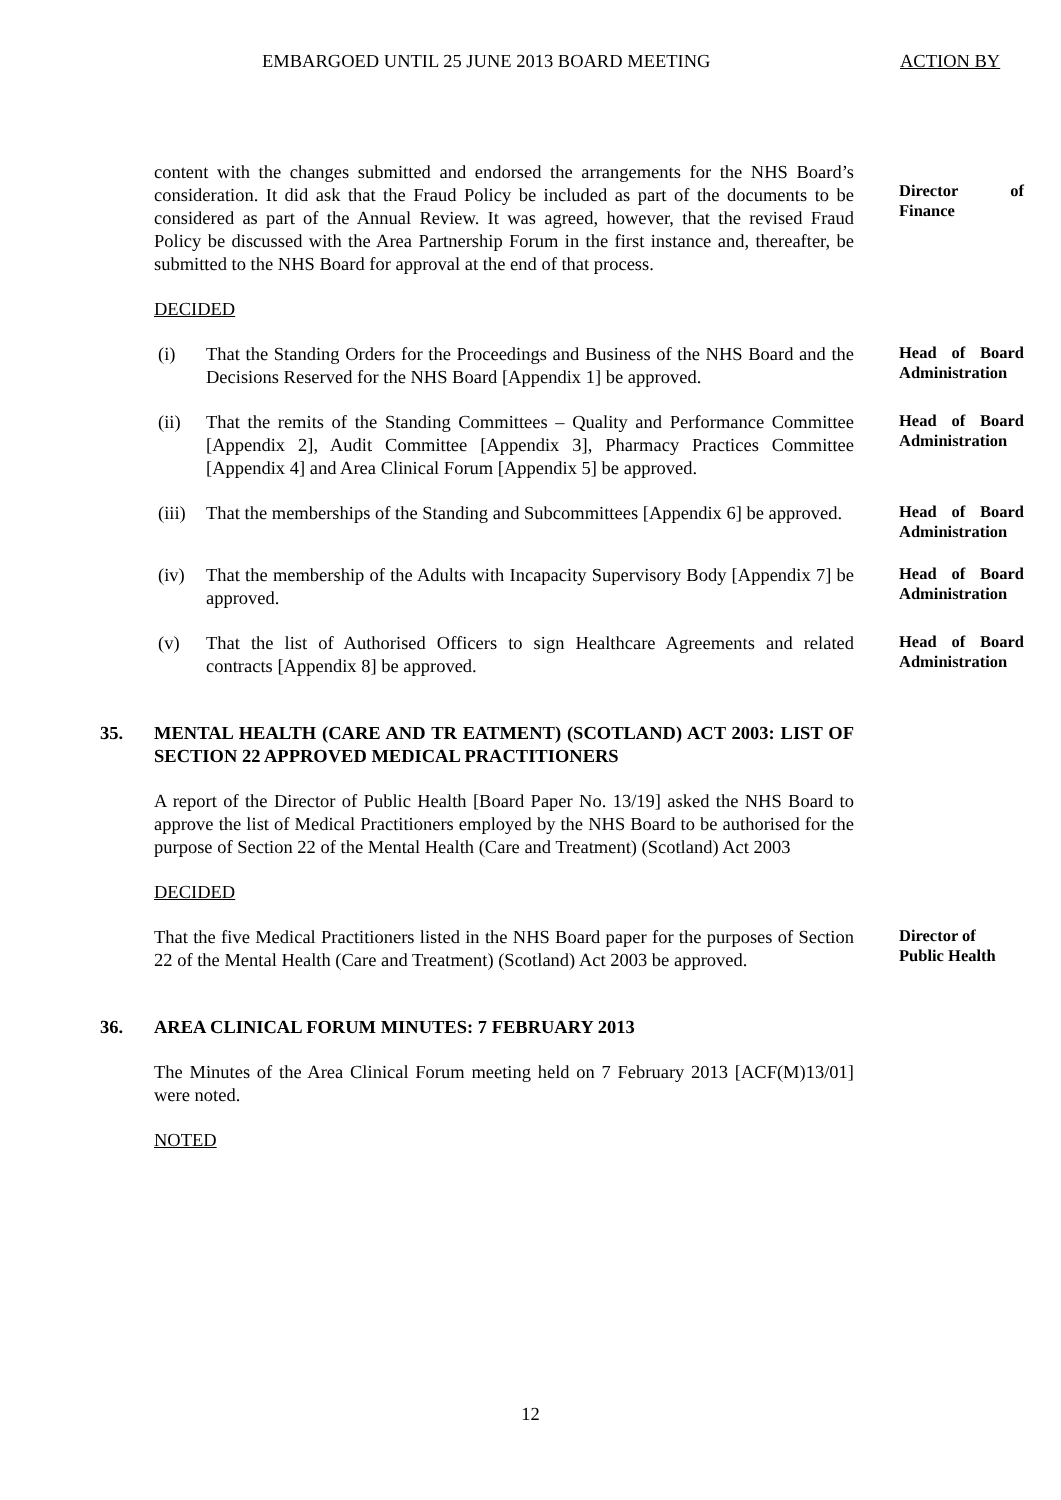EMBARGOED UNTIL 25 JUNE 2013 BOARD MEETING ACTION BY
content with the changes submitted and endorsed the arrangements for the NHS Board’s consideration. It did ask that the Fraud Policy be included as part of the documents to be considered as part of the Annual Review. It was agreed, however, that the revised Fraud Policy be discussed with the Area Partnership Forum in the first instance and, thereafter, be submitted to the NHS Board for approval at the end of that process.
Director of Finance
DECIDED
(i) That the Standing Orders for the Proceedings and Business of the NHS Board and the Decisions Reserved for the NHS Board [Appendix 1] be approved.
Head of Board Administration
(ii) That the remits of the Standing Committees – Quality and Performance Committee [Appendix 2], Audit Committee [Appendix 3], Pharmacy Practices Committee [Appendix 4] and Area Clinical Forum [Appendix 5] be approved.
Head of Board Administration
(iii) That the memberships of the Standing and Subcommittees [Appendix 6] be approved.
Head of Board Administration
(iv) That the membership of the Adults with Incapacity Supervisory Body [Appendix 7] be approved.
Head of Board Administration
(v) That the list of Authorised Officers to sign Healthcare Agreements and related contracts [Appendix 8] be approved.
Head of Board Administration
35. MENTAL HEALTH (CARE AND TR EATMENT) (SCOTLAND) ACT 2003: LIST OF SECTION 22 APPROVED MEDICAL PRACTITIONERS
A report of the Director of Public Health [Board Paper No. 13/19] asked the NHS Board to approve the list of Medical Practitioners employed by the NHS Board to be authorised for the purpose of Section 22 of the Mental Health (Care and Treatment) (Scotland) Act 2003
DECIDED
That the five Medical Practitioners listed in the NHS Board paper for the purposes of Section 22 of the Mental Health (Care and Treatment) (Scotland) Act 2003 be approved.
Director of Public Health
36. AREA CLINICAL FORUM MINUTES: 7 FEBRUARY 2013
The Minutes of the Area Clinical Forum meeting held on 7 February 2013 [ACF(M)13/01] were noted.
NOTED
12